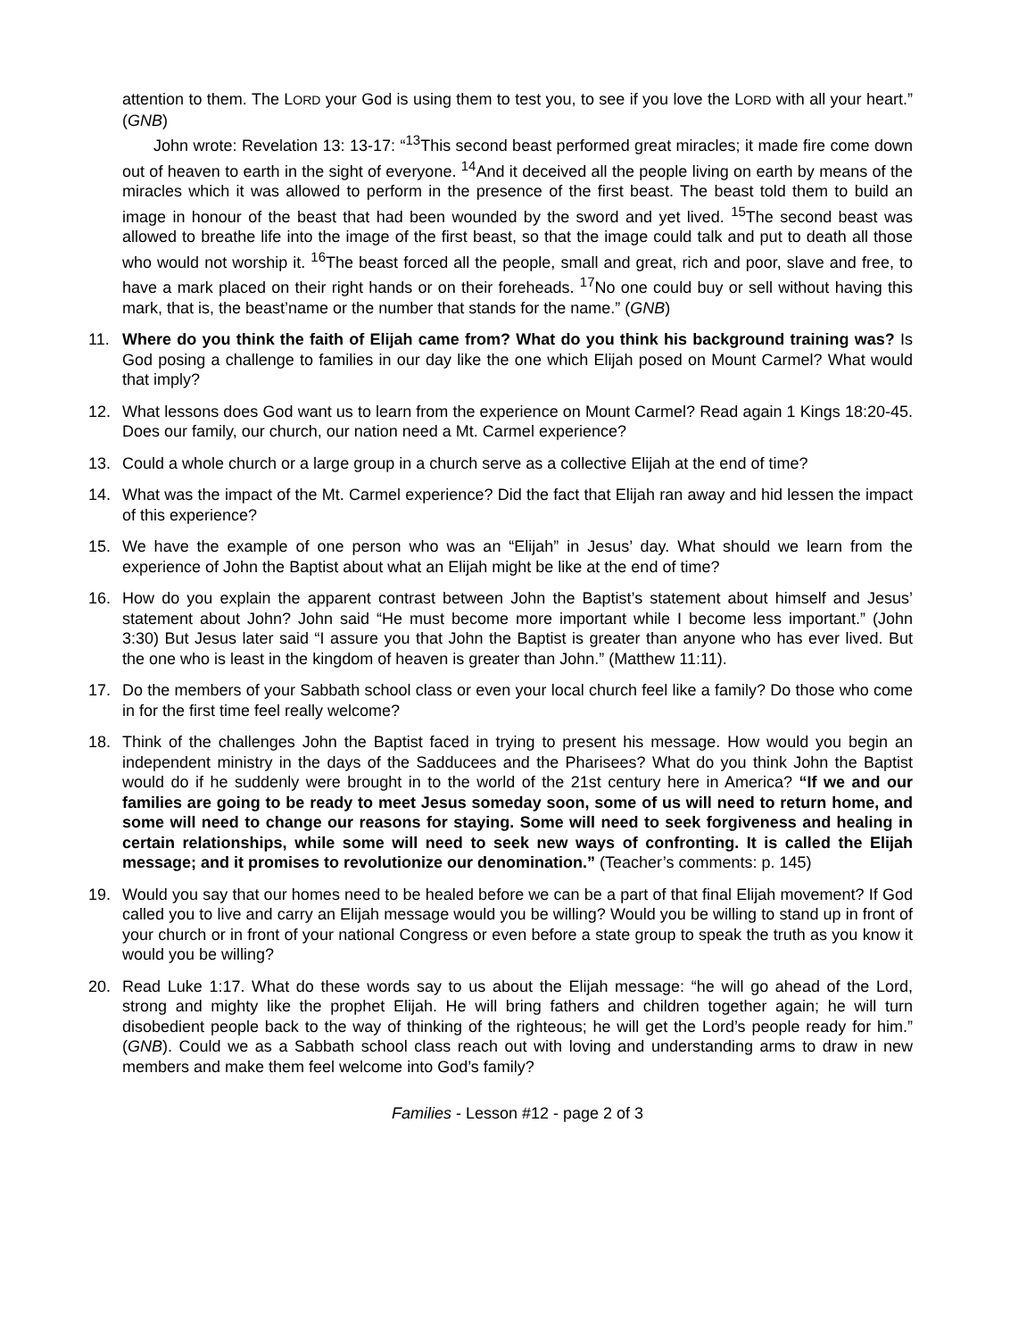attention to them. The LORD your God is using them to test you, to see if you love the LORD with all your heart.” (GNB)
John wrote: Revelation 13: 13-17: “<sup>13</sup>This second beast performed great miracles; it made fire come down out of heaven to earth in the sight of everyone. <sup>14</sup>And it deceived all the people living on earth by means of the miracles which it was allowed to perform in the presence of the first beast. The beast told them to build an image in honour of the beast that had been wounded by the sword and yet lived. <sup>15</sup>The second beast was allowed to breathe life into the image of the first beast, so that the image could talk and put to death all those who would not worship it. <sup>16</sup>The beast forced all the people, small and great, rich and poor, slave and free, to have a mark placed on their right hands or on their foreheads. <sup>17</sup>No one could buy or sell without having this mark, that is, the beast’name or the number that stands for the name.” (GNB)
11. Where do you think the faith of Elijah came from? What do you think his background training was? Is God posing a challenge to families in our day like the one which Elijah posed on Mount Carmel? What would that imply?
12. What lessons does God want us to learn from the experience on Mount Carmel? Read again 1 Kings 18:20-45. Does our family, our church, our nation need a Mt. Carmel experience?
13. Could a whole church or a large group in a church serve as a collective Elijah at the end of time?
14. What was the impact of the Mt. Carmel experience? Did the fact that Elijah ran away and hid lessen the impact of this experience?
15. We have the example of one person who was an “Elijah” in Jesus’ day. What should we learn from the experience of John the Baptist about what an Elijah might be like at the end of time?
16. How do you explain the apparent contrast between John the Baptist’s statement about himself and Jesus’ statement about John? John said “He must become more important while I become less important.” (John 3:30) But Jesus later said “I assure you that John the Baptist is greater than anyone who has ever lived. But the one who is least in the kingdom of heaven is greater than John.” (Matthew 11:11).
17. Do the members of your Sabbath school class or even your local church feel like a family? Do those who come in for the first time feel really welcome?
18. Think of the challenges John the Baptist faced in trying to present his message. How would you begin an independent ministry in the days of the Sadducees and the Pharisees? What do you think John the Baptist would do if he suddenly were brought in to the world of the 21st century here in America? “If we and our families are going to be ready to meet Jesus someday soon, some of us will need to return home, and some will need to change our reasons for staying. Some will need to seek forgiveness and healing in certain relationships, while some will need to seek new ways of confronting. It is called the Elijah message; and it promises to revolutionize our denomination.” (Teacher’s comments: p. 145)
19. Would you say that our homes need to be healed before we can be a part of that final Elijah movement? If God called you to live and carry an Elijah message would you be willing? Would you be willing to stand up in front of your church or in front of your national Congress or even before a state group to speak the truth as you know it would you be willing?
20. Read Luke 1:17. What do these words say to us about the Elijah message: “he will go ahead of the Lord, strong and mighty like the prophet Elijah. He will bring fathers and children together again; he will turn disobedient people back to the way of thinking of the righteous; he will get the Lord’s people ready for him.” (GNB). Could we as a Sabbath school class reach out with loving and understanding arms to draw in new members and make them feel welcome into God’s family?
Families - Lesson #12 - page 2 of 3